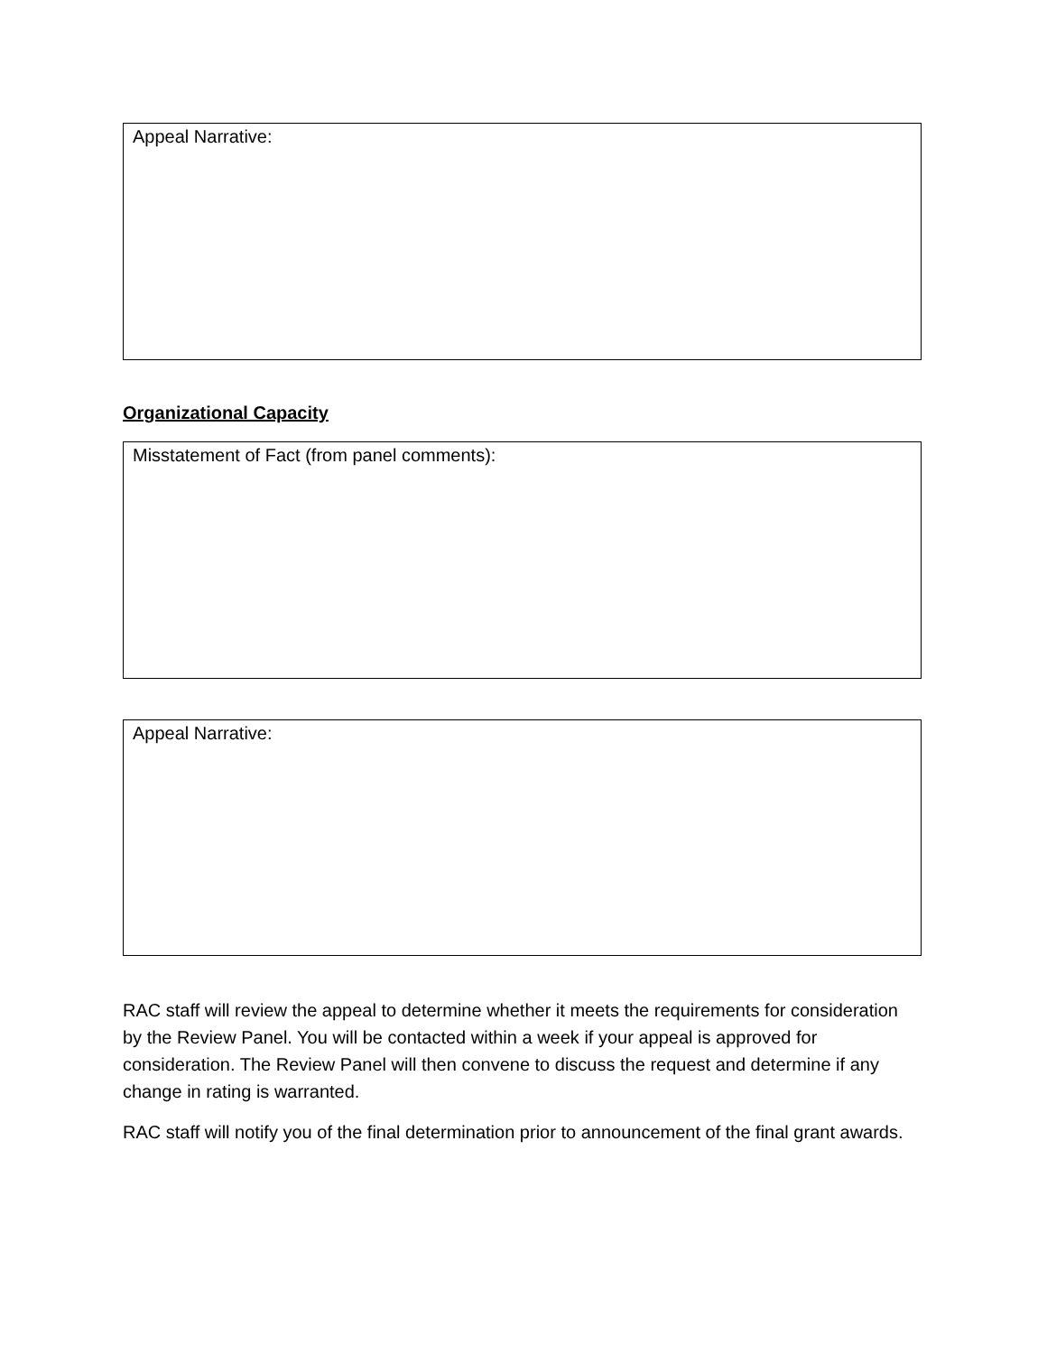Appeal Narrative:
Organizational Capacity
Misstatement of Fact (from panel comments):
Appeal Narrative:
RAC staff will review the appeal to determine whether it meets the requirements for consideration by the Review Panel. You will be contacted within a week if your appeal is approved for consideration. The Review Panel will then convene to discuss the request and determine if any change in rating is warranted.
RAC staff will notify you of the final determination prior to announcement of the final grant awards.